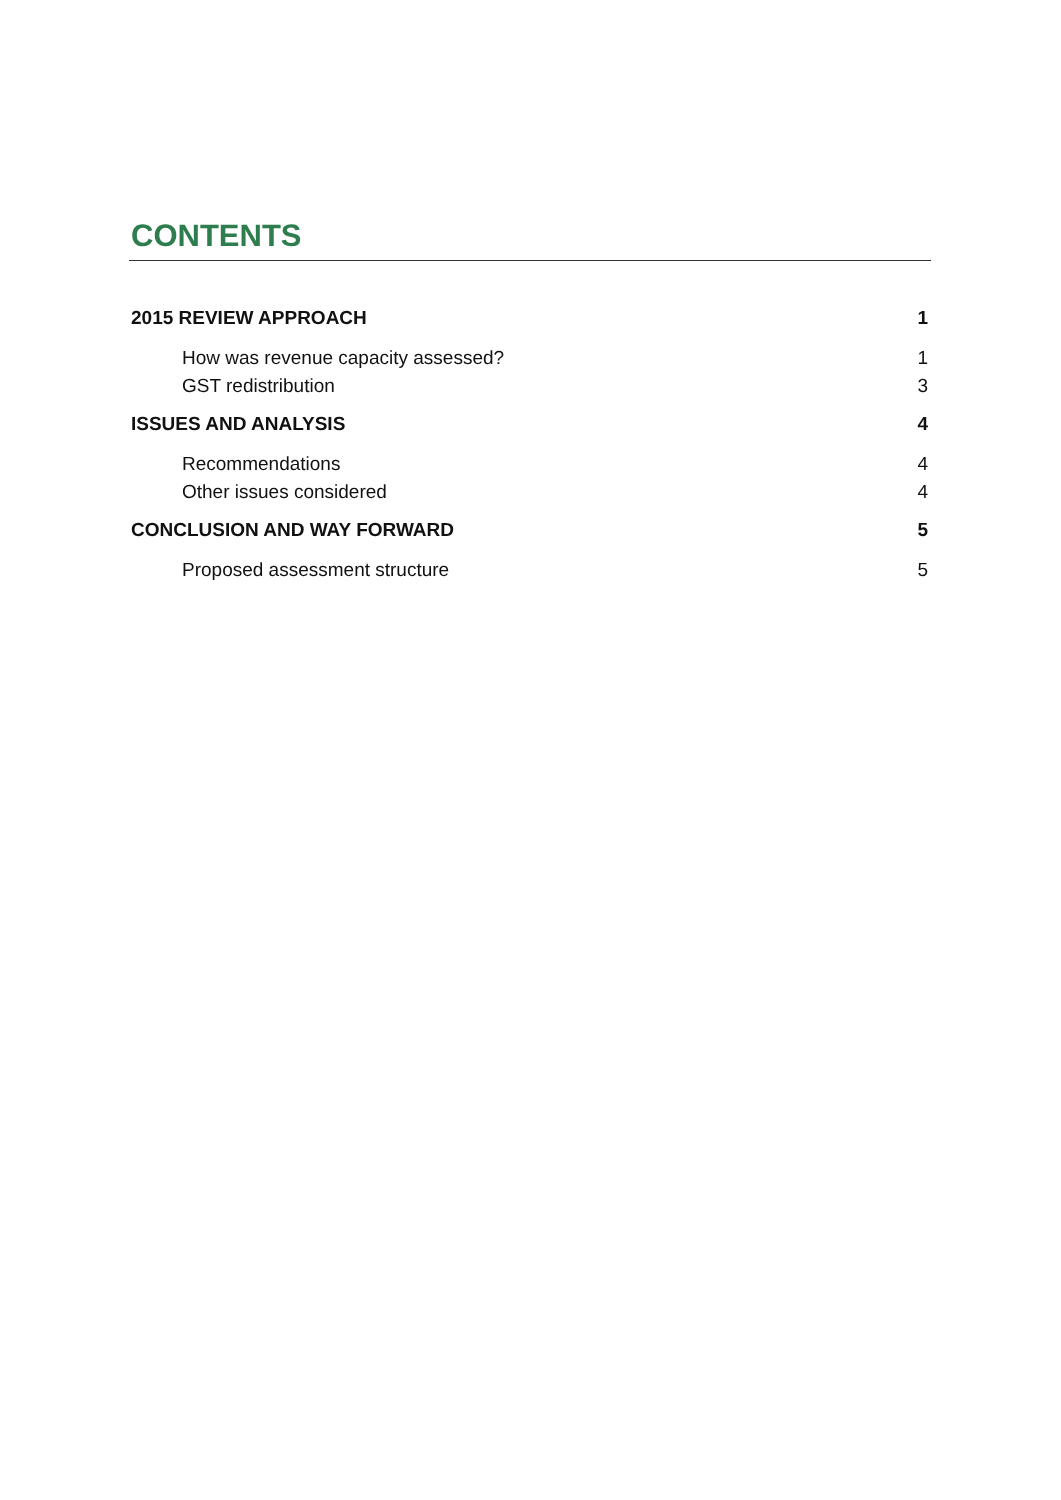CONTENTS
2015 REVIEW APPROACH 1
How was revenue capacity assessed? 1
GST redistribution 3
ISSUES AND ANALYSIS 4
Recommendations 4
Other issues considered 4
CONCLUSION AND WAY FORWARD 5
Proposed assessment structure 5